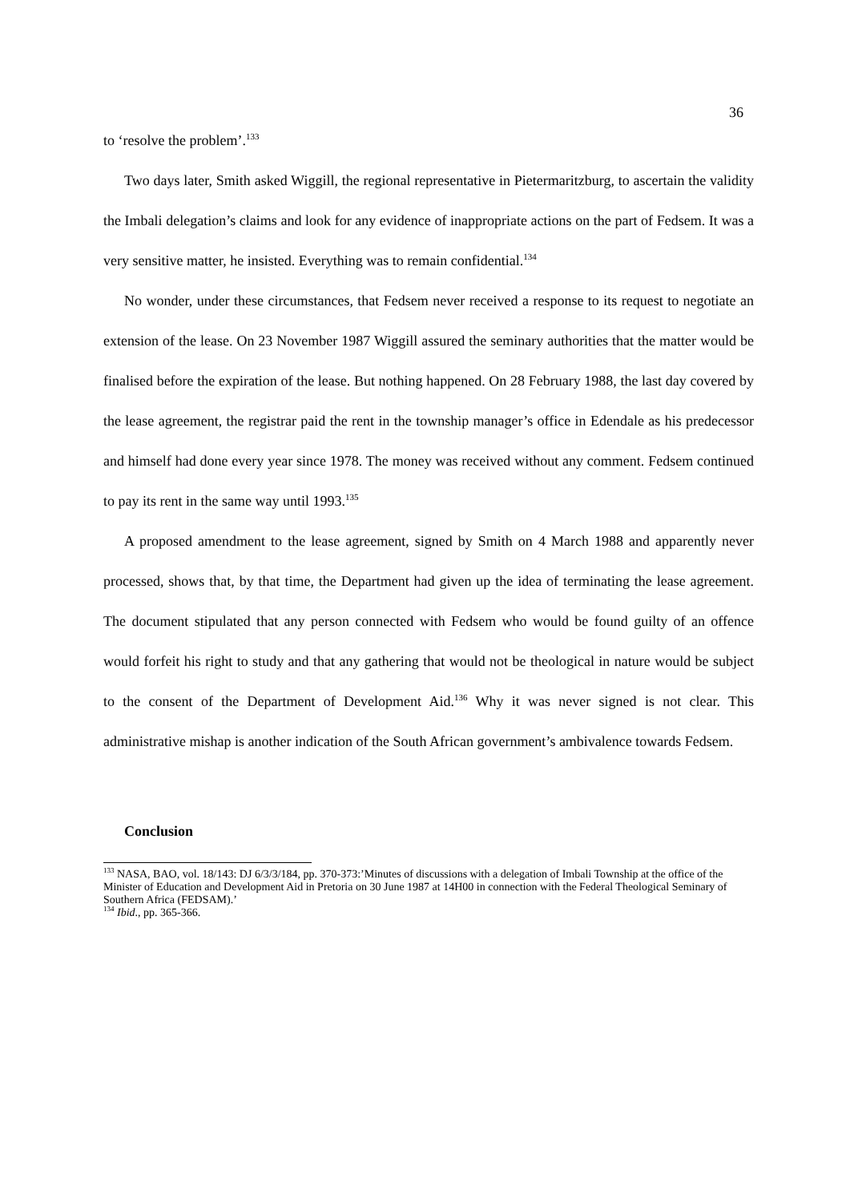36
to ‘resolve the problem’.<sup>133</sup>
Two days later, Smith asked Wiggill, the regional representative in Pietermaritzburg, to ascertain the validity the Imbali delegation’s claims and look for any evidence of inappropriate actions on the part of Fedsem. It was a very sensitive matter, he insisted. Everything was to remain confidential.<sup>134</sup>
No wonder, under these circumstances, that Fedsem never received a response to its request to negotiate an extension of the lease. On 23 November 1987 Wiggill assured the seminary authorities that the matter would be finalised before the expiration of the lease. But nothing happened. On 28 February 1988, the last day covered by the lease agreement, the registrar paid the rent in the township manager’s office in Edendale as his predecessor and himself had done every year since 1978. The money was received without any comment. Fedsem continued to pay its rent in the same way until 1993.<sup>135</sup>
A proposed amendment to the lease agreement, signed by Smith on 4 March 1988 and apparently never processed, shows that, by that time, the Department had given up the idea of terminating the lease agreement. The document stipulated that any person connected with Fedsem who would be found guilty of an offence would forfeit his right to study and that any gathering that would not be theological in nature would be subject to the consent of the Department of Development Aid.<sup>136</sup> Why it was never signed is not clear. This administrative mishap is another indication of the South African government’s ambivalence towards Fedsem.
Conclusion
<sup>133</sup> NASA, BAO, vol. 18/143: DJ 6/3/3/184, pp. 370-373:’Minutes of discussions with a delegation of Imbali Township at the office of the Minister of Education and Development Aid in Pretoria on 30 June 1987 at 14H00 in connection with the Federal Theological Seminary of Southern Africa (FEDSAM).’
<sup>134</sup> Ibid., pp. 365-366.